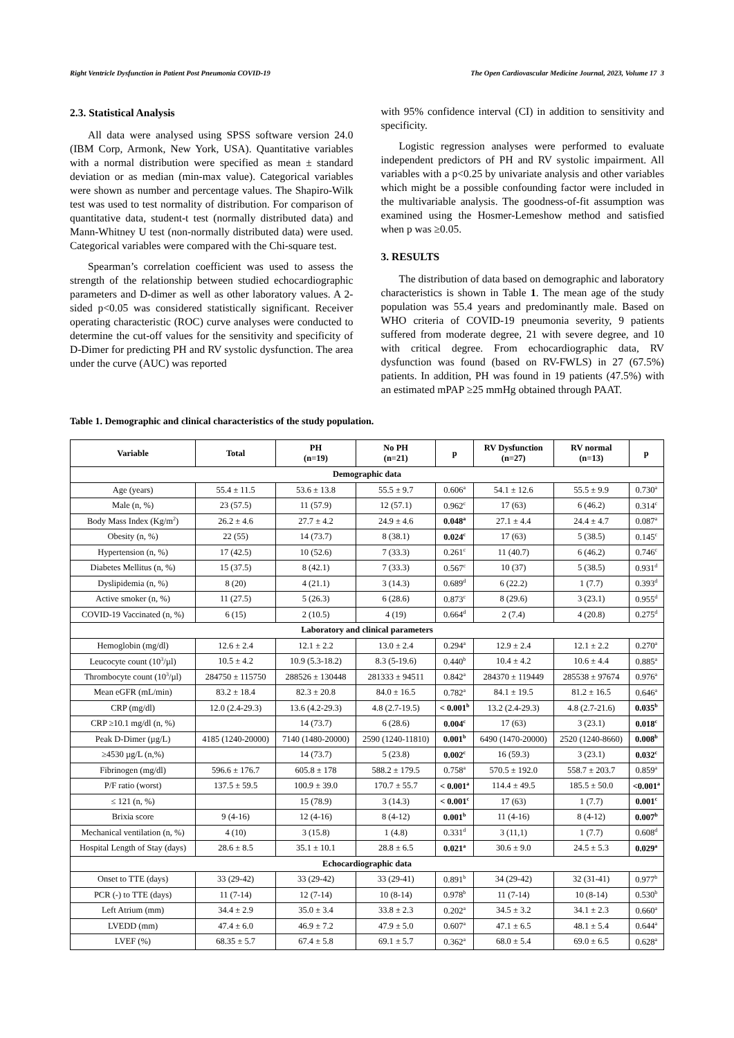Right Ventricle Dysfunction in Patient Post Pneumonia COVID-19 The Open Cardiovascular Medicine Journal, 2023, Volume 17 3
2.3. Statistical Analysis
All data were analysed using SPSS software version 24.0 (IBM Corp, Armonk, New York, USA). Quantitative variables with a normal distribution were specified as mean ± standard deviation or as median (min-max value). Categorical variables were shown as number and percentage values. The Shapiro-Wilk test was used to test normality of distribution. For comparison of quantitative data, student-t test (normally distributed data) and Mann-Whitney U test (non-normally distributed data) were used. Categorical variables were compared with the Chi-square test.
Spearman’s correlation coefficient was used to assess the strength of the relationship between studied echocardiographic parameters and D-dimer as well as other laboratory values. A 2-sided p<0.05 was considered statistically significant. Receiver operating characteristic (ROC) curve analyses were conducted to determine the cut-off values for the sensitivity and specificity of D-Dimer for predicting PH and RV systolic dysfunction. The area under the curve (AUC) was reported
with 95% confidence interval (CI) in addition to sensitivity and specificity.
Logistic regression analyses were performed to evaluate independent predictors of PH and RV systolic impairment. All variables with a p<0.25 by univariate analysis and other variables which might be a possible confounding factor were included in the multivariable analysis. The goodness-of-fit assumption was examined using the Hosmer-Lemeshow method and satisfied when p was ≥0.05.
3. RESULTS
The distribution of data based on demographic and laboratory characteristics is shown in Table 1. The mean age of the study population was 55.4 years and predominantly male. Based on WHO criteria of COVID-19 pneumonia severity, 9 patients suffered from moderate degree, 21 with severe degree, and 10 with critical degree. From echocardiographic data, RV dysfunction was found (based on RV-FWLS) in 27 (67.5%) patients. In addition, PH was found in 19 patients (47.5%) with an estimated mPAP ≥25 mmHg obtained through PAAT.
Table 1. Demographic and clinical characteristics of the study population.
| Variable | Total | PH (n=19) | No PH (n=21) | p | RV Dysfunction (n=27) | RV normal (n=13) | p |
| --- | --- | --- | --- | --- | --- | --- | --- |
| Demographic data | | | | | | | |
| Age (years) | 55.4 ± 11.5 | 53.6 ± 13.8 | 55.5 ± 9.7 | 0.606<sup>a</sup> | 54.1 ± 12.6 | 55.5 ± 9.9 | 0.730<sup>a</sup> |
| Male (n, %) | 23 (57.5) | 11 (57.9) | 12 (57.1) | 0.962<sup>c</sup> | 17 (63) | 6 (46.2) | 0.314<sup>c</sup> |
| Body Mass Index (Kg/m<sup>2</sup>) | 26.2 ± 4.6 | 27.7 ± 4.2 | 24.9 ± 4.6 | 0.048<sup>a</sup> | 27.1 ± 4.4 | 24.4 ± 4.7 | 0.087<sup>a</sup> |
| Obesity (n, %) | 22 (55) | 14 (73.7) | 8 (38.1) | 0.024<sup>c</sup> | 17 (63) | 5 (38.5) | 0.145<sup>c</sup> |
| Hypertension (n, %) | 17 (42.5) | 10 (52.6) | 7 (33.3) | 0.261<sup>c</sup> | 11 (40.7) | 6 (46.2) | 0.746<sup>c</sup> |
| Diabetes Mellitus (n, %) | 15 (37.5) | 8 (42.1) | 7 (33.3) | 0.567<sup>c</sup> | 10 (37) | 5 (38.5) | 0.931<sup>d</sup> |
| Dyslipidemia (n, %) | 8 (20) | 4 (21.1) | 3 (14.3) | 0.689<sup>d</sup> | 6 (22.2) | 1 (7.7) | 0.393<sup>d</sup> |
| Active smoker (n, %) | 11 (27.5) | 5 (26.3) | 6 (28.6) | 0.873<sup>c</sup> | 8 (29.6) | 3 (23.1) | 0.955<sup>d</sup> |
| COVID-19 Vaccinated (n, %) | 6 (15) | 2 (10.5) | 4 (19) | 0.664<sup>d</sup> | 2 (7.4) | 4 (20.8) | 0.275<sup>d</sup> |
| Laboratory and clinical parameters | | | | | | | |
| Hemoglobin (mg/dl) | 12.6 ± 2.4 | 12.1 ± 2.2 | 13.0 ± 2.4 | 0.294<sup>a</sup> | 12.9 ± 2.4 | 12.1 ± 2.2 | 0.270<sup>a</sup> |
| Leucocyte count (10<sup>3</sup>/µl) | 10.5 ± 4.2 | 10.9 (5.3-18.2) | 8.3 (5-19.6) | 0.440<sup>b</sup> | 10.4 ± 4.2 | 10.6 ± 4.4 | 0.885<sup>a</sup> |
| Thrombocyte count (10<sup>3</sup>/µl) | 284750 ± 115750 | 288526 ± 130448 | 281333 ± 94511 | 0.842<sup>a</sup> | 284370 ± 119449 | 285538 ± 97674 | 0.976<sup>a</sup> |
| Mean eGFR (mL/min) | 83.2 ± 18.4 | 82.3 ± 20.8 | 84.0 ± 16.5 | 0.782<sup>a</sup> | 84.1 ± 19.5 | 81.2 ± 16.5 | 0.646<sup>a</sup> |
| CRP (mg/dl) | 12.0 (2.4-29.3) | 13.6 (4.2-29.3) | 4.8 (2.7-19.5) | < 0.001<sup>b</sup> | 13.2 (2.4-29.3) | 4.8 (2.7-21.6) | 0.035<sup>b</sup> |
| CRP ≥10.1 mg/dl (n, %) | | 14 (73.7) | 6 (28.6) | 0.004<sup>c</sup> | 17 (63) | 3 (23.1) | 0.018<sup>c</sup> |
| Peak D-Dimer (µg/L) | 4185 (1240-20000) | 7140 (1480-20000) | 2590 (1240-11810) | 0.001<sup>b</sup> | 6490 (1470-20000) | 2520 (1240-8660) | 0.008<sup>b</sup> |
| ≥4530 µg/L (n,%) | | 14 (73.7) | 5 (23.8) | 0.002<sup>c</sup> | 16 (59.3) | 3 (23.1) | 0.032<sup>c</sup> |
| Fibrinogen (mg/dl) | 596.6 ± 176.7 | 605.8 ± 178 | 588.2 ± 179.5 | 0.758<sup>a</sup> | 570.5 ± 192.0 | 558.7 ± 203.7 | 0.859<sup>a</sup> |
| P/F ratio (worst) | 137.5 ± 59.5 | 100.9 ± 39.0 | 170.7 ± 55.7 | < 0.001<sup>a</sup> | 114.4 ± 49.5 | 185.5 ± 50.0 | <0.001<sup>a</sup> |
| ≤ 121 (n, %) | | 15 (78.9) | 3 (14.3) | < 0.001<sup>c</sup> | 17 (63) | 1 (7.7) | 0.001<sup>c</sup> |
| Brixia score | 9 (4-16) | 12 (4-16) | 8 (4-12) | 0.001<sup>b</sup> | 11 (4-16) | 8 (4-12) | 0.007<sup>b</sup> |
| Mechanical ventilation (n, %) | 4 (10) | 3 (15.8) | 1 (4.8) | 0.331<sup>d</sup> | 3 (11,1) | 1 (7.7) | 0.608<sup>d</sup> |
| Hospital Length of Stay (days) | 28.6 ± 8.5 | 35.1 ± 10.1 | 28.8 ± 6.5 | 0.021<sup>a</sup> | 30.6 ± 9.0 | 24.5 ± 5.3 | 0.029<sup>a</sup> |
| Echocardiographic data | | | | | | | |
| Onset to TTE (days) | 33 (29-42) | 33 (29-42) | 33 (29-41) | 0.891<sup>b</sup> | 34 (29-42) | 32 (31-41) | 0.977<sup>b</sup> |
| PCR (-) to TTE (days) | 11 (7-14) | 12 (7-14) | 10 (8-14) | 0.978<sup>b</sup> | 11 (7-14) | 10 (8-14) | 0.530<sup>b</sup> |
| Left Atrium (mm) | 34.4 ± 2.9 | 35.0 ± 3.4 | 33.8 ± 2.3 | 0.202<sup>a</sup> | 34.5 ± 3.2 | 34.1 ± 2.3 | 0.660<sup>a</sup> |
| LVEDD (mm) | 47.4 ± 6.0 | 46.9 ± 7.2 | 47.9 ± 5.0 | 0.607<sup>a</sup> | 47.1 ± 6.5 | 48.1 ± 5.4 | 0.644<sup>a</sup> |
| LVEF (%) | 68.35 ± 5.7 | 67.4 ± 5.8 | 69.1 ± 5.7 | 0.362<sup>a</sup> | 68.0 ± 5.4 | 69.0 ± 6.5 | 0.628<sup>a</sup> |